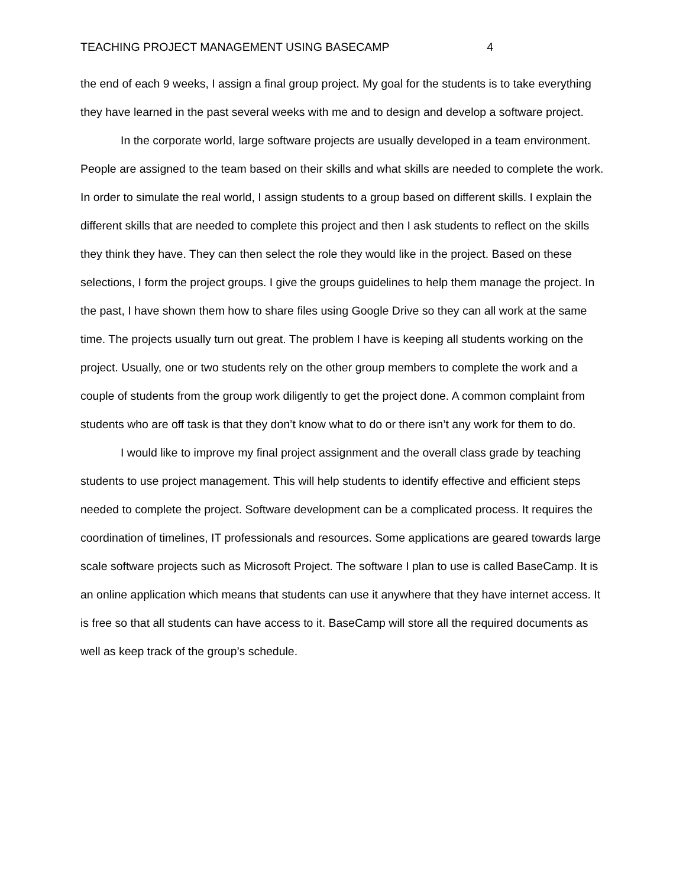TEACHING PROJECT MANAGEMENT USING BASECAMP 4
the end of each 9 weeks, I assign a final group project. My goal for the students is to take everything they have learned in the past several weeks with me and to design and develop a software project.
In the corporate world, large software projects are usually developed in a team environment. People are assigned to the team based on their skills and what skills are needed to complete the work. In order to simulate the real world, I assign students to a group based on different skills. I explain the different skills that are needed to complete this project and then I ask students to reflect on the skills they think they have. They can then select the role they would like in the project. Based on these selections, I form the project groups. I give the groups guidelines to help them manage the project. In the past, I have shown them how to share files using Google Drive so they can all work at the same time. The projects usually turn out great. The problem I have is keeping all students working on the project. Usually, one or two students rely on the other group members to complete the work and a couple of students from the group work diligently to get the project done. A common complaint from students who are off task is that they don’t know what to do or there isn’t any work for them to do.
I would like to improve my final project assignment and the overall class grade by teaching students to use project management. This will help students to identify effective and efficient steps needed to complete the project. Software development can be a complicated process. It requires the coordination of timelines, IT professionals and resources. Some applications are geared towards large scale software projects such as Microsoft Project. The software I plan to use is called BaseCamp. It is an online application which means that students can use it anywhere that they have internet access. It is free so that all students can have access to it. BaseCamp will store all the required documents as well as keep track of the group’s schedule.